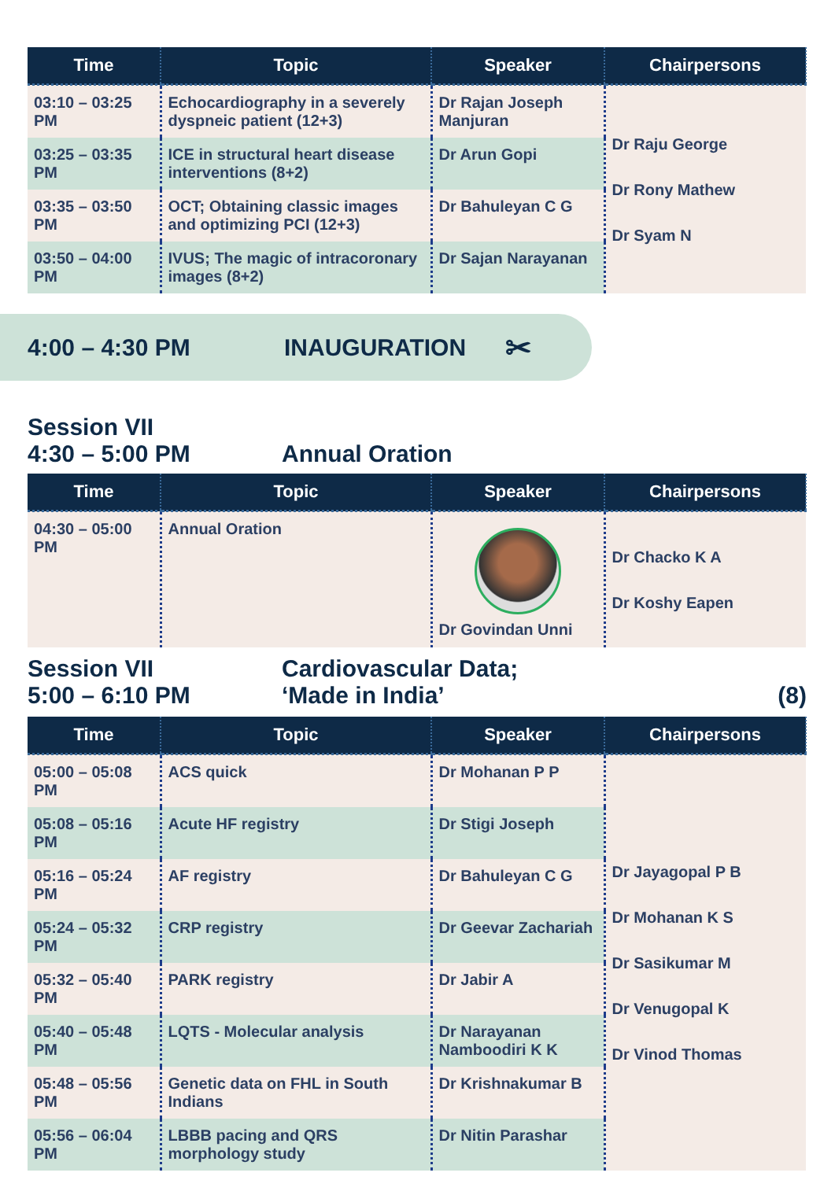| Time | Topic | Speaker | Chairpersons |
| --- | --- | --- | --- |
| 03:10 – 03:25 PM | Echocardiography in a severely dyspneic patient (12+3) | Dr Rajan Joseph Manjuran | Dr Raju George Dr Rony Mathew Dr Syam N |
| 03:25 – 03:35 PM | ICE in structural heart disease interventions (8+2) | Dr Arun Gopi | |
| 03:35 – 03:50 PM | OCT; Obtaining classic images and optimizing PCI (12+3) | Dr Bahuleyan C G | |
| 03:50 – 04:00 PM | IVUS; The magic of intracoronary images (8+2) | Dr Sajan Narayanan | |
4:00 – 4:30 PM INAUGURATION ✂
Session VII
4:30 – 5:00 PM Annual Oration
| Time | Topic | Speaker | Chairpersons |
| --- | --- | --- | --- |
| 04:30 – 05:00 PM | Annual Oration | Dr Govindan Unni | Dr Chacko K A Dr Koshy Eapen |
Session VII
5:00 – 6:10 PM
Cardiovascular Data;
‘Made in India’
(8)
| Time | Topic | Speaker | Chairpersons |
| --- | --- | --- | --- |
| 05:00 – 05:08 PM | ACS quick | Dr Mohanan P P | Dr Jayagopal P B Dr Mohanan K S Dr Sasikumar M Dr Venugopal K Dr Vinod Thomas |
| 05:08 – 05:16 PM | Acute HF registry | Dr Stigi Joseph | |
| 05:16 – 05:24 PM | AF registry | Dr Bahuleyan C G | |
| 05:24 – 05:32 PM | CRP registry | Dr Geevar Zachariah | |
| 05:32 – 05:40 PM | PARK registry | Dr Jabir A | |
| 05:40 – 05:48 PM | LQTS - Molecular analysis | Dr Narayanan Namboodiri K K | |
| 05:48 – 05:56 PM | Genetic data on FHL in South Indians | Dr Krishnakumar B | |
| 05:56 – 06:04 PM | LBBB pacing and QRS morphology study | Dr Nitin Parashar | |